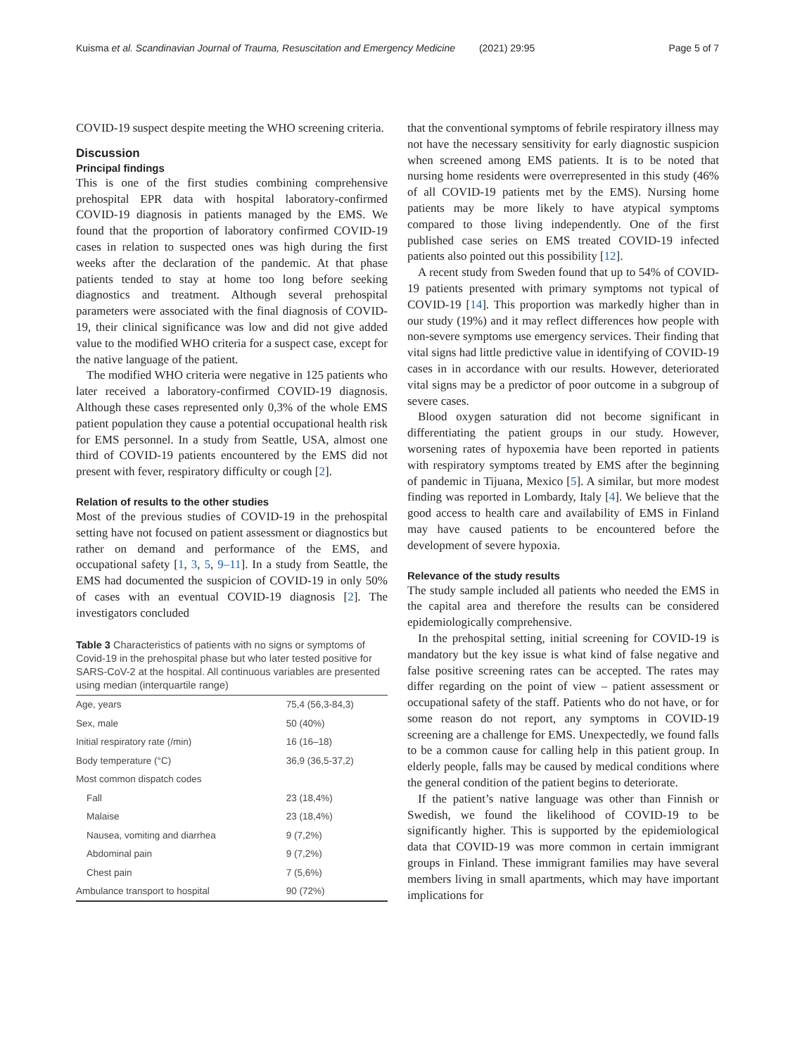Kuisma et al. Scandinavian Journal of Trauma, Resuscitation and Emergency Medicine (2021) 29:95
Page 5 of 7
COVID-19 suspect despite meeting the WHO screening criteria.
Discussion
Principal findings
This is one of the first studies combining comprehensive prehospital EPR data with hospital laboratory-confirmed COVID-19 diagnosis in patients managed by the EMS. We found that the proportion of laboratory confirmed COVID-19 cases in relation to suspected ones was high during the first weeks after the declaration of the pandemic. At that phase patients tended to stay at home too long before seeking diagnostics and treatment. Although several prehospital parameters were associated with the final diagnosis of COVID-19, their clinical significance was low and did not give added value to the modified WHO criteria for a suspect case, except for the native language of the patient.
The modified WHO criteria were negative in 125 patients who later received a laboratory-confirmed COVID-19 diagnosis. Although these cases represented only 0,3% of the whole EMS patient population they cause a potential occupational health risk for EMS personnel. In a study from Seattle, USA, almost one third of COVID-19 patients encountered by the EMS did not present with fever, respiratory difficulty or cough [2].
Relation of results to the other studies
Most of the previous studies of COVID-19 in the prehospital setting have not focused on patient assessment or diagnostics but rather on demand and performance of the EMS, and occupational safety [1, 3, 5, 9–11]. In a study from Seattle, the EMS had documented the suspicion of COVID-19 in only 50% of cases with an eventual COVID-19 diagnosis [2]. The investigators concluded
Table 3 Characteristics of patients with no signs or symptoms of Covid-19 in the prehospital phase but who later tested positive for SARS-CoV-2 at the hospital. All continuous variables are presented using median (interquartile range)
| Age, years | 75,4 (56,3-84,3) |
| Sex, male | 50 (40%) |
| Initial respiratory rate (/min) | 16 (16–18) |
| Body temperature (°C) | 36,9 (36,5-37,2) |
| Most common dispatch codes | |
| Fall | 23 (18,4%) |
| Malaise | 23 (18,4%) |
| Nausea, vomiting and diarrhea | 9 (7,2%) |
| Abdominal pain | 9 (7,2%) |
| Chest pain | 7 (5,6%) |
| Ambulance transport to hospital | 90 (72%) |
that the conventional symptoms of febrile respiratory illness may not have the necessary sensitivity for early diagnostic suspicion when screened among EMS patients. It is to be noted that nursing home residents were overrepresented in this study (46% of all COVID-19 patients met by the EMS). Nursing home patients may be more likely to have atypical symptoms compared to those living independently. One of the first published case series on EMS treated COVID-19 infected patients also pointed out this possibility [12].
A recent study from Sweden found that up to 54% of COVID-19 patients presented with primary symptoms not typical of COVID-19 [14]. This proportion was markedly higher than in our study (19%) and it may reflect differences how people with non-severe symptoms use emergency services. Their finding that vital signs had little predictive value in identifying of COVID-19 cases in in accordance with our results. However, deteriorated vital signs may be a predictor of poor outcome in a subgroup of severe cases.
Blood oxygen saturation did not become significant in differentiating the patient groups in our study. However, worsening rates of hypoxemia have been reported in patients with respiratory symptoms treated by EMS after the beginning of pandemic in Tijuana, Mexico [5]. A similar, but more modest finding was reported in Lombardy, Italy [4]. We believe that the good access to health care and availability of EMS in Finland may have caused patients to be encountered before the development of severe hypoxia.
Relevance of the study results
The study sample included all patients who needed the EMS in the capital area and therefore the results can be considered epidemiologically comprehensive.
In the prehospital setting, initial screening for COVID-19 is mandatory but the key issue is what kind of false negative and false positive screening rates can be accepted. The rates may differ regarding on the point of view – patient assessment or occupational safety of the staff. Patients who do not have, or for some reason do not report, any symptoms in COVID-19 screening are a challenge for EMS. Unexpectedly, we found falls to be a common cause for calling help in this patient group. In elderly people, falls may be caused by medical conditions where the general condition of the patient begins to deteriorate.
If the patient’s native language was other than Finnish or Swedish, we found the likelihood of COVID-19 to be significantly higher. This is supported by the epidemiological data that COVID-19 was more common in certain immigrant groups in Finland. These immigrant families may have several members living in small apartments, which may have important implications for